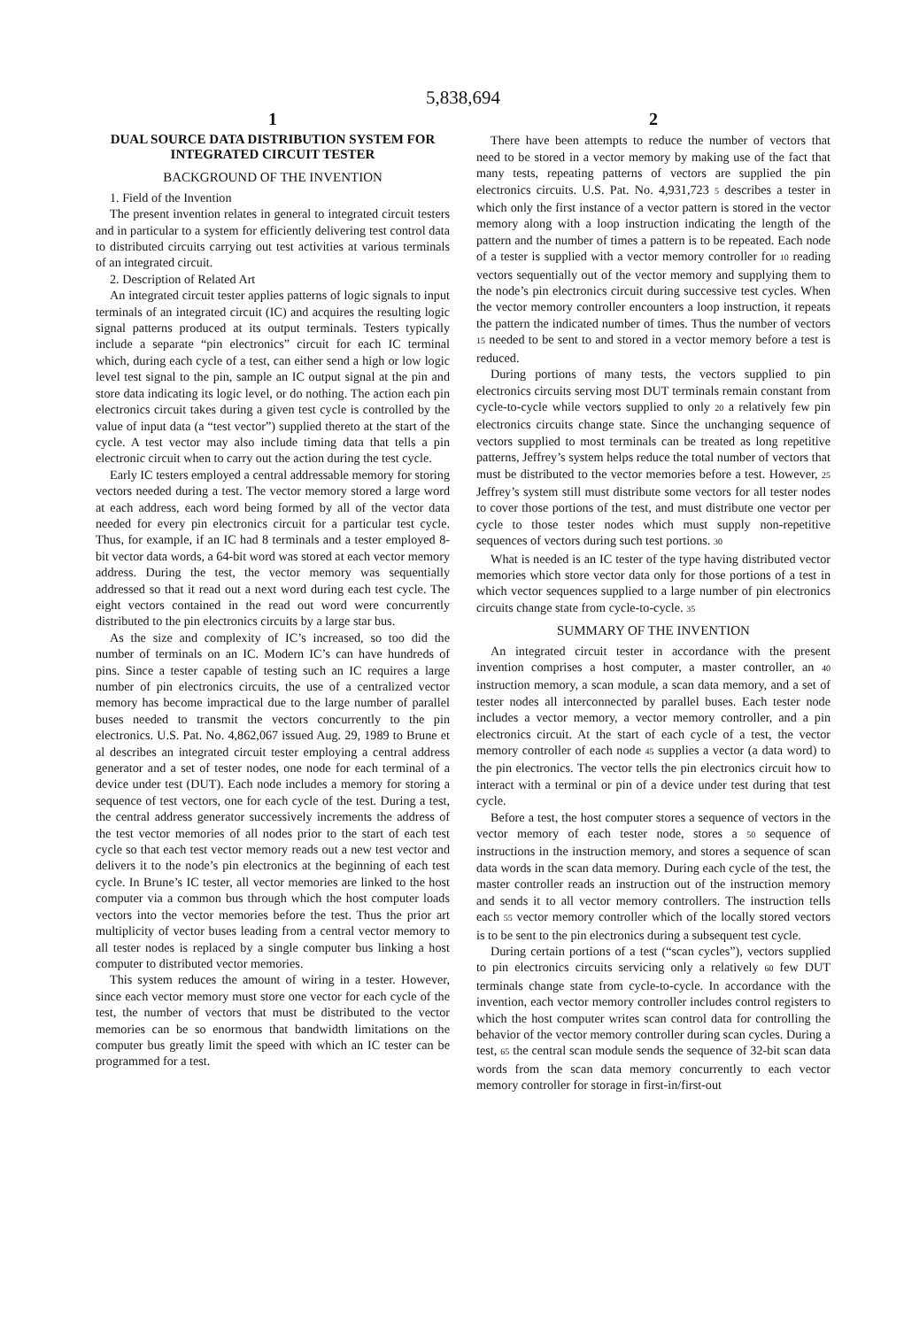5,838,694
1
DUAL SOURCE DATA DISTRIBUTION SYSTEM FOR INTEGRATED CIRCUIT TESTER
BACKGROUND OF THE INVENTION
1. Field of the Invention
The present invention relates in general to integrated circuit testers and in particular to a system for efficiently delivering test control data to distributed circuits carrying out test activities at various terminals of an integrated circuit.
2. Description of Related Art
An integrated circuit tester applies patterns of logic signals to input terminals of an integrated circuit (IC) and acquires the resulting logic signal patterns produced at its output terminals. Testers typically include a separate “pin electronics” circuit for each IC terminal which, during each cycle of a test, can either send a high or low logic level test signal to the pin, sample an IC output signal at the pin and store data indicating its logic level, or do nothing. The action each pin electronics circuit takes during a given test cycle is controlled by the value of input data (a “test vector”) supplied thereto at the start of the cycle. A test vector may also include timing data that tells a pin electronic circuit when to carry out the action during the test cycle.
Early IC testers employed a central addressable memory for storing vectors needed during a test. The vector memory stored a large word at each address, each word being formed by all of the vector data needed for every pin electronics circuit for a particular test cycle. Thus, for example, if an IC had 8 terminals and a tester employed 8-bit vector data words, a 64-bit word was stored at each vector memory address. During the test, the vector memory was sequentially addressed so that it read out a next word during each test cycle. The eight vectors contained in the read out word were concurrently distributed to the pin electronics circuits by a large star bus.
As the size and complexity of IC’s increased, so too did the number of terminals on an IC. Modern IC’s can have hundreds of pins. Since a tester capable of testing such an IC requires a large number of pin electronics circuits, the use of a centralized vector memory has become impractical due to the large number of parallel buses needed to transmit the vectors concurrently to the pin electronics. U.S. Pat. No. 4,862,067 issued Aug. 29, 1989 to Brune et al describes an integrated circuit tester employing a central address generator and a set of tester nodes, one node for each terminal of a device under test (DUT). Each node includes a memory for storing a sequence of test vectors, one for each cycle of the test. During a test, the central address generator successively increments the address of the test vector memories of all nodes prior to the start of each test cycle so that each test vector memory reads out a new test vector and delivers it to the node’s pin electronics at the beginning of each test cycle. In Brune’s IC tester, all vector memories are linked to the host computer via a common bus through which the host computer loads vectors into the vector memories before the test. Thus the prior art multiplicity of vector buses leading from a central vector memory to all tester nodes is replaced by a single computer bus linking a host computer to distributed vector memories.
This system reduces the amount of wiring in a tester. However, since each vector memory must store one vector for each cycle of the test, the number of vectors that must be distributed to the vector memories can be so enormous that bandwidth limitations on the computer bus greatly limit the speed with which an IC tester can be programmed for a test.
2
There have been attempts to reduce the number of vectors that need to be stored in a vector memory by making use of the fact that many tests, repeating patterns of vectors are supplied the pin electronics circuits. U.S. Pat. No. 4,931,723 5 describes a tester in which only the first instance of a vector pattern is stored in the vector memory along with a loop instruction indicating the length of the pattern and the number of times a pattern is to be repeated. Each node of a tester is supplied with a vector memory controller for 10 reading vectors sequentially out of the vector memory and supplying them to the node’s pin electronics circuit during successive test cycles. When the vector memory controller encounters a loop instruction, it repeats the pattern the indicated number of times. Thus the number of vectors 15 needed to be sent to and stored in a vector memory before a test is reduced.
During portions of many tests, the vectors supplied to pin electronics circuits serving most DUT terminals remain constant from cycle-to-cycle while vectors supplied to only 20 a relatively few pin electronics circuits change state. Since the unchanging sequence of vectors supplied to most terminals can be treated as long repetitive patterns, Jeffrey’s system helps reduce the total number of vectors that must be distributed to the vector memories before a test. However, 25 Jeffrey’s system still must distribute some vectors for all tester nodes to cover those portions of the test, and must distribute one vector per cycle to those tester nodes which must supply non-repetitive sequences of vectors during such test portions. 30
What is needed is an IC tester of the type having distributed vector memories which store vector data only for those portions of a test in which vector sequences supplied to a large number of pin electronics circuits change state from cycle-to-cycle. 35
SUMMARY OF THE INVENTION
An integrated circuit tester in accordance with the present invention comprises a host computer, a master controller, an 40 instruction memory, a scan module, a scan data memory, and a set of tester nodes all interconnected by parallel buses. Each tester node includes a vector memory, a vector memory controller, and a pin electronics circuit. At the start of each cycle of a test, the vector memory controller of each node 45 supplies a vector (a data word) to the pin electronics. The vector tells the pin electronics circuit how to interact with a terminal or pin of a device under test during that test cycle.
Before a test, the host computer stores a sequence of vectors in the vector memory of each tester node, stores a 50 sequence of instructions in the instruction memory, and stores a sequence of scan data words in the scan data memory. During each cycle of the test, the master controller reads an instruction out of the instruction memory and sends it to all vector memory controllers. The instruction tells each 55 vector memory controller which of the locally stored vectors is to be sent to the pin electronics during a subsequent test cycle.
During certain portions of a test (“scan cycles”), vectors supplied to pin electronics circuits servicing only a relatively 60 few DUT terminals change state from cycle-to-cycle. In accordance with the invention, each vector memory controller includes control registers to which the host computer writes scan control data for controlling the behavior of the vector memory controller during scan cycles. During a test, 65 the central scan module sends the sequence of 32-bit scan data words from the scan data memory concurrently to each vector memory controller for storage in first-in/first-out